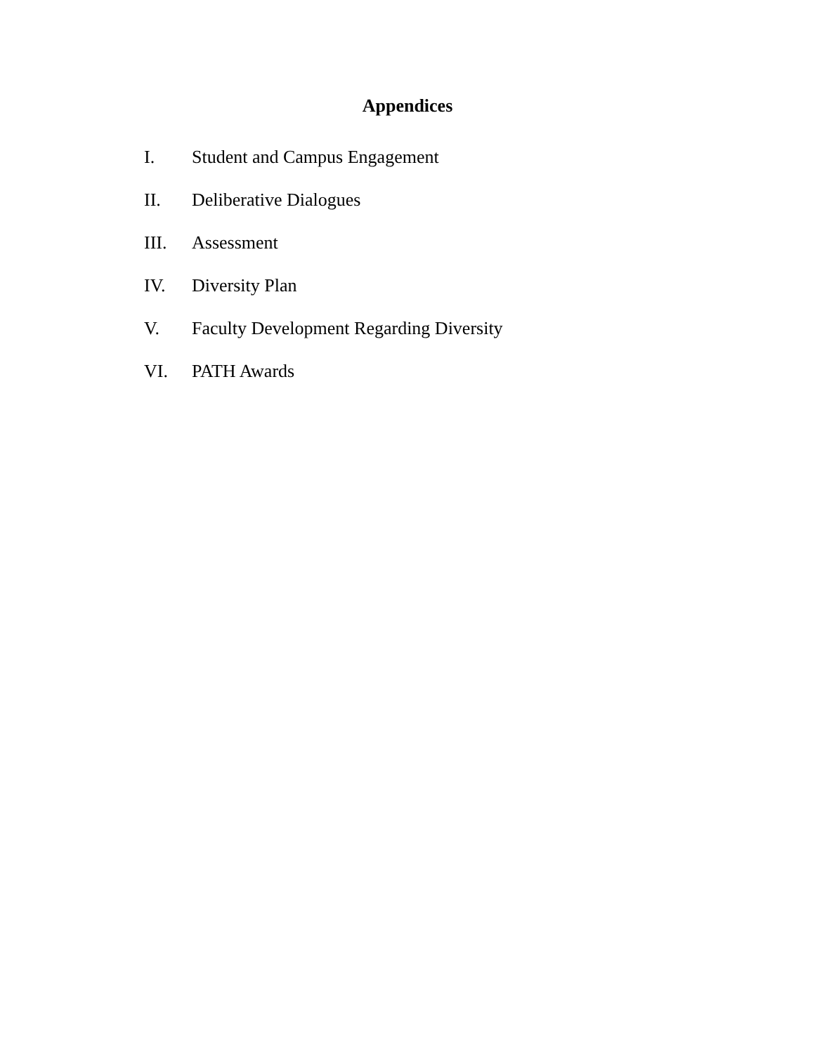Appendices
I. Student and Campus Engagement
II. Deliberative Dialogues
III. Assessment
IV. Diversity Plan
V. Faculty Development Regarding Diversity
VI. PATH Awards